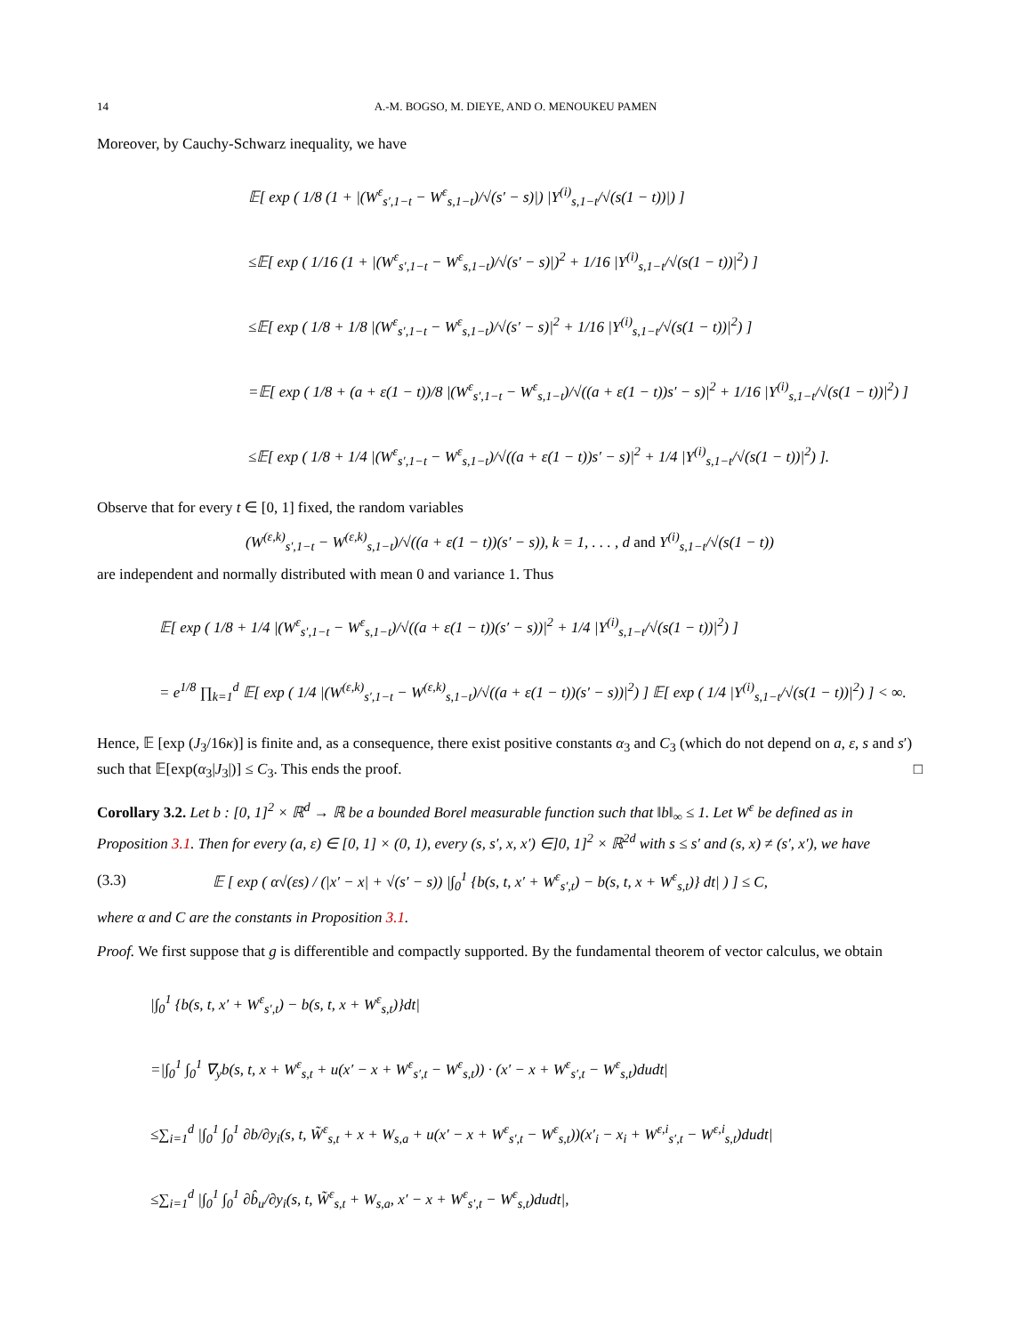14 A.-M. BOGSO, M. DIEYE, AND O. MENOUKEU PAMEN
Moreover, by Cauchy-Schwarz inequality, we have
𝔼[ exp ( 1/8 (1 + |(W<sup>ε</sup><sub>s′,1−t</sub> − W<sup>ε</sup><sub>s,1−t</sub>)/√(s′ − s)|) |Y<sup>(i)</sup><sub>s,1−t</sub>/√(s(1 − t))|) ]
≤𝔼[ exp ( 1/16 (1 + |(W<sup>ε</sup><sub>s′,1−t</sub> − W<sup>ε</sup><sub>s,1−t</sub>)/√(s′ − s)|)<sup>2</sup> + 1/16 |Y<sup>(i)</sup><sub>s,1−t</sub>/√(s(1 − t))|<sup>2</sup>) ]
≤𝔼[ exp ( 1/8 + 1/8 |(W<sup>ε</sup><sub>s′,1−t</sub> − W<sup>ε</sup><sub>s,1−t</sub>)/√(s′ − s)|<sup>2</sup> + 1/16 |Y<sup>(i)</sup><sub>s,1−t</sub>/√(s(1 − t))|<sup>2</sup>) ]
=𝔼[ exp ( 1/8 + (a + ε(1 − t))/8 |(W<sup>ε</sup><sub>s′,1−t</sub> − W<sup>ε</sup><sub>s,1−t</sub>)/√((a + ε(1 − t))s′ − s)|<sup>2</sup> + 1/16 |Y<sup>(i)</sup><sub>s,1−t</sub>/√(s(1 − t))|<sup>2</sup>) ]
≤𝔼[ exp ( 1/8 + 1/4 |(W<sup>ε</sup><sub>s′,1−t</sub> − W<sup>ε</sup><sub>s,1−t</sub>)/√((a + ε(1 − t))s′ − s)|<sup>2</sup> + 1/4 |Y<sup>(i)</sup><sub>s,1−t</sub>/√(s(1 − t))|<sup>2</sup>) ].
Observe that for every t ∈ [0, 1] fixed, the random variables
(W<sup>(ε,k)</sup><sub>s′,1−t</sub> − W<sup>(ε,k)</sup><sub>s,1−t</sub>)/√((a + ε(1 − t))(s′ − s)), k = 1, . . . , d and Y<sup>(i)</sup><sub>s,1−t</sub>/√(s(1 − t))
are independent and normally distributed with mean 0 and variance 1. Thus
𝔼[ exp ( 1/8 + 1/4 |(W<sup>ε</sup><sub>s′,1−t</sub> − W<sup>ε</sup><sub>s,1−t</sub>)/√((a + ε(1 − t))(s′ − s))|<sup>2</sup> + 1/4 |Y<sup>(i)</sup><sub>s,1−t</sub>/√(s(1 − t))|<sup>2</sup>) ]
= e<sup>1/8</sup> ∏<sub>k=1</sub><sup>d</sup> 𝔼[ exp ( 1/4 |(W<sup>(ε,k)</sup><sub>s′,1−t</sub> − W<sup>(ε,k)</sup><sub>s,1−t</sub>)/√((a + ε(1 − t))(s′ − s))|<sup>2</sup>) ] 𝔼[ exp ( 1/4 |Y<sup>(i)</sup><sub>s,1−t</sub>/√(s(1 − t))|<sup>2</sup>) ] < ∞.
Hence, 𝔼 [exp (J<sub>3</sub>/16κ)] is finite and, as a consequence, there exist positive constants α<sub>3</sub> and C<sub>3</sub> (which do not depend on a, ε, s and s′) such that 𝔼[exp(α<sub>3</sub>|J<sub>3</sub>|)] ≤ C<sub>3</sub>. This ends the proof. □
Corollary 3.2. Let b : [0, 1]<sup>2</sup> × ℝ<sup>d</sup> → ℝ be a bounded Borel measurable function such that ‖b‖<sub>∞</sub> ≤ 1. Let W<sup>ε</sup> be defined as in Proposition 3.1. Then for every (a, ε) ∈ [0, 1] × (0, 1), every (s, s′, x, x′) ∈]0, 1]<sup>2</sup> × ℝ<sup>2d</sup> with s ≤ s′ and (s, x) ≠ (s′, x′), we have
(3.3) 𝔼 [ exp ( α√(εs) / (|x′ − x| + √(s′ − s)) |∫<sub>0</sub><sup>1</sup> {b(s, t, x′ + W<sup>ε</sup><sub>s′,t</sub>) − b(s, t, x + W<sup>ε</sup><sub>s,t</sub>)} dt| ) ] ≤ C,
where α and C are the constants in Proposition 3.1.
Proof. We first suppose that g is differentible and compactly supported. By the fundamental theorem of vector calculus, we obtain
|∫<sub>0</sub><sup>1</sup> {b(s, t, x′ + W<sup>ε</sup><sub>s′,t</sub>) − b(s, t, x + W<sup>ε</sup><sub>s,t</sub>)}dt|
=|∫<sub>0</sub><sup>1</sup> ∫<sub>0</sub><sup>1</sup> ∇<sub>y</sub>b(s, t, x + W<sup>ε</sup><sub>s,t</sub> + u(x′ − x + W<sup>ε</sup><sub>s′,t</sub> − W<sup>ε</sup><sub>s,t</sub>)) · (x′ − x + W<sup>ε</sup><sub>s′,t</sub> − W<sup>ε</sup><sub>s,t</sub>)dudt|
≤∑<sub>i=1</sub><sup>d</sup> |∫<sub>0</sub><sup>1</sup> ∫<sub>0</sub><sup>1</sup> ∂b/∂y<sub>i</sub>(s, t, W̃<sup>ε</sup><sub>s,t</sub> + x + W<sub>s,a</sub> + u(x′ − x + W<sup>ε</sup><sub>s′,t</sub> − W<sup>ε</sup><sub>s,t</sub>))(x′<sub>i</sub> − x<sub>i</sub> + W<sup>ε,i</sup><sub>s′,t</sub> − W<sup>ε,i</sup><sub>s,t</sub>)dudt|
≤∑<sub>i=1</sub><sup>d</sup> |∫<sub>0</sub><sup>1</sup> ∫<sub>0</sub><sup>1</sup> ∂b̂<sub>u</sub>/∂y<sub>i</sub>(s, t, W̃<sup>ε</sup><sub>s,t</sub> + W<sub>s,a</sub>, x′ − x + W<sup>ε</sup><sub>s′,t</sub> − W<sup>ε</sup><sub>s,t</sub>)dudt|,